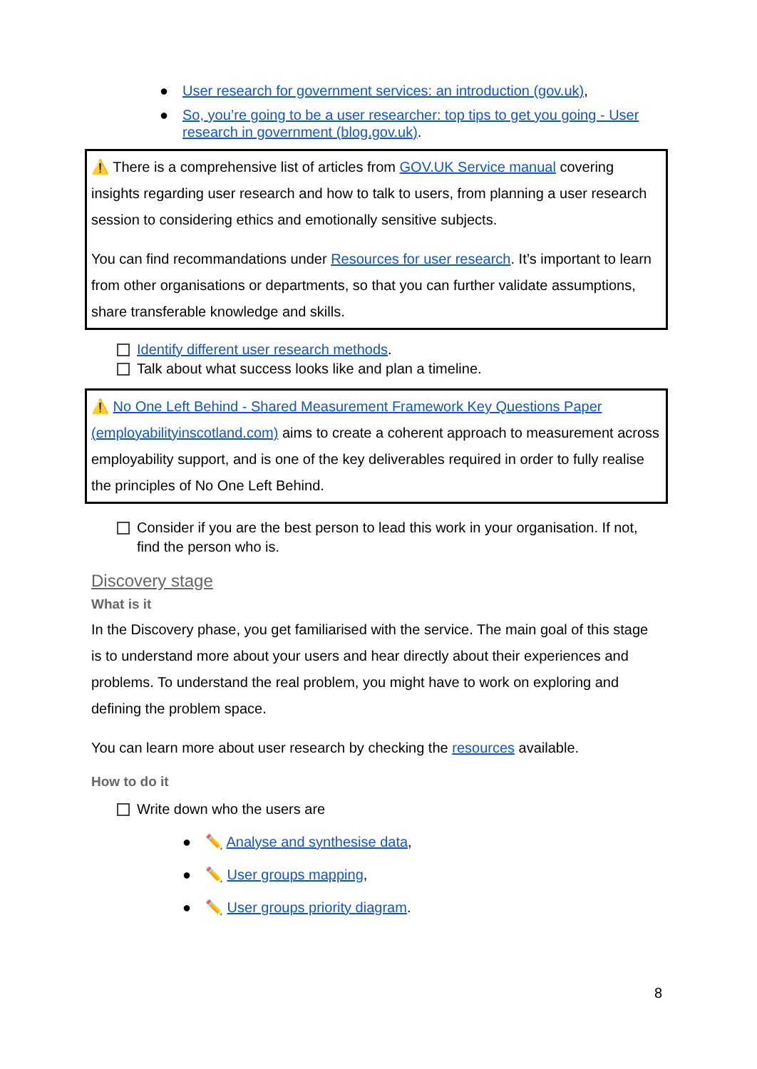● User research for government services: an introduction (gov.uk),
● So, you’re going to be a user researcher: top tips to get you going - User research in government (blog.gov.uk).
⚠️ There is a comprehensive list of articles from GOV.UK Service manual covering insights regarding user research and how to talk to users, from planning a user research session to considering ethics and emotionally sensitive subjects.
You can find recommandations under Resources for user research. It’s important to learn from other organisations or departments, so that you can further validate assumptions, share transferable knowledge and skills.
Identify different user research methods.
Talk about what success looks like and plan a timeline.
⚠️ No One Left Behind - Shared Measurement Framework Key Questions Paper (employabilityinscotland.com) aims to create a coherent approach to measurement across employability support, and is one of the key deliverables required in order to fully realise the principles of No One Left Behind.
Consider if you are the best person to lead this work in your organisation. If not, find the person who is.
Discovery stage
What is it
In the Discovery phase, you get familiarised with the service. The main goal of this stage is to understand more about your users and hear directly about their experiences and problems. To understand the real problem, you might have to work on exploring and defining the problem space.
You can learn more about user research by checking the resources available.
How to do it
Write down who the users are
● ✏️ Analyse and synthesise data,
● ✏️ User groups mapping,
● ✏️ User groups priority diagram.
8